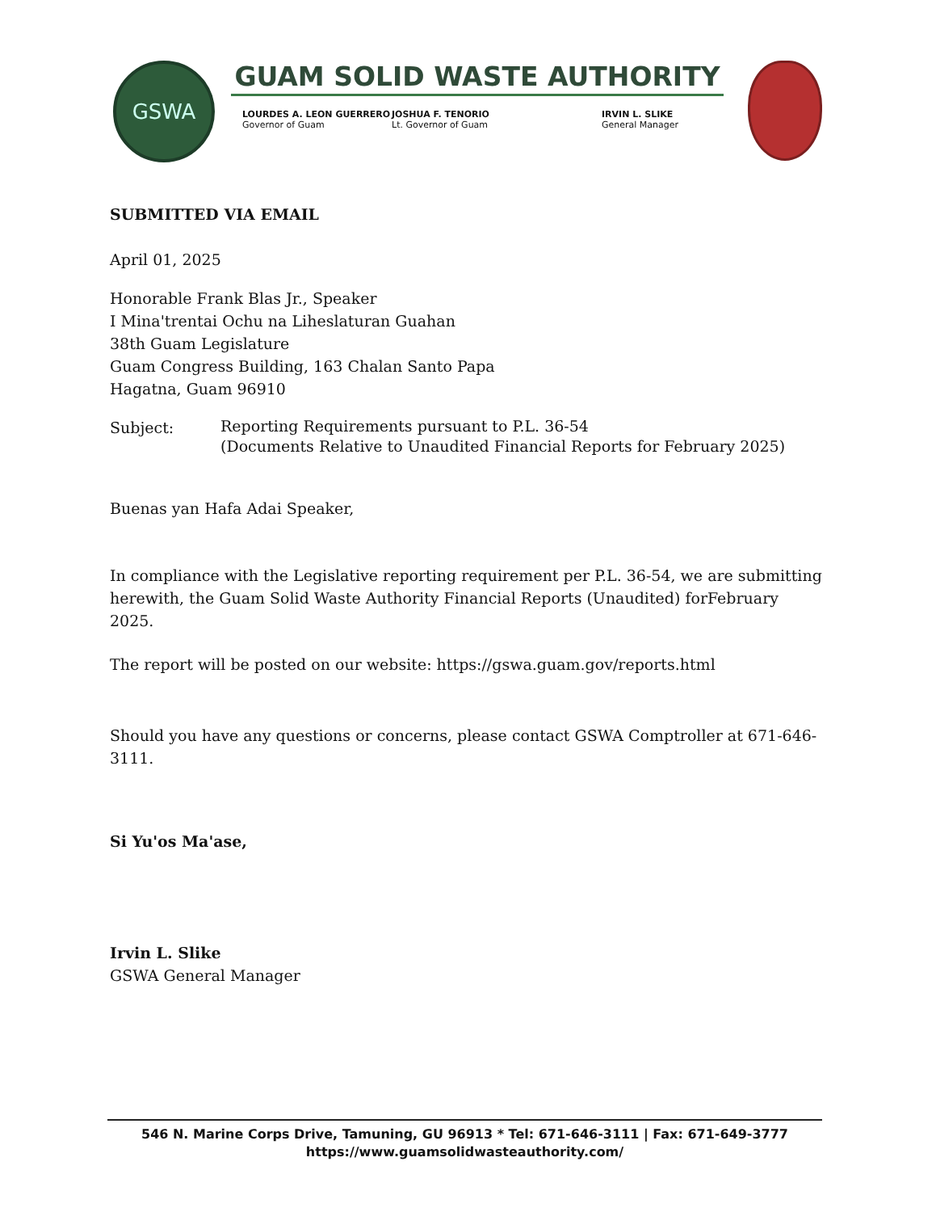GSWA
GUAM SOLID WASTE AUTHORITY
LOURDES A. LEON GUERRERO
Governor of Guam
JOSHUA F. TENORIO
Lt. Governor of Guam
IRVIN L. SLIKE
General Manager
SUBMITTED VIA EMAIL
April 01, 2025
Honorable Frank Blas Jr., Speaker
I Mina'trentai Ochu na Liheslaturan Guahan
38th Guam Legislature
Guam Congress Building, 163 Chalan Santo Papa
Hagatna, Guam 96910
Subject:
Reporting Requirements pursuant to P.L. 36-54
(Documents Relative to Unaudited Financial Reports for February 2025)
Buenas yan Hafa Adai Speaker,
In compliance with the Legislative reporting requirement per P.L. 36-54, we are submitting herewith, the Guam Solid Waste Authority Financial Reports (Unaudited) forFebruary 2025.
The report will be posted on our website: https://gswa.guam.gov/reports.html
Should you have any questions or concerns, please contact GSWA Comptroller at 671-646-3111.
Si Yu'os Ma'ase,
Irvin L. Slike
GSWA General Manager
546 N. Marine Corps Drive, Tamuning, GU 96913 * Tel: 671-646-3111 | Fax: 671-649-3777
https://www.guamsolidwasteauthority.com/